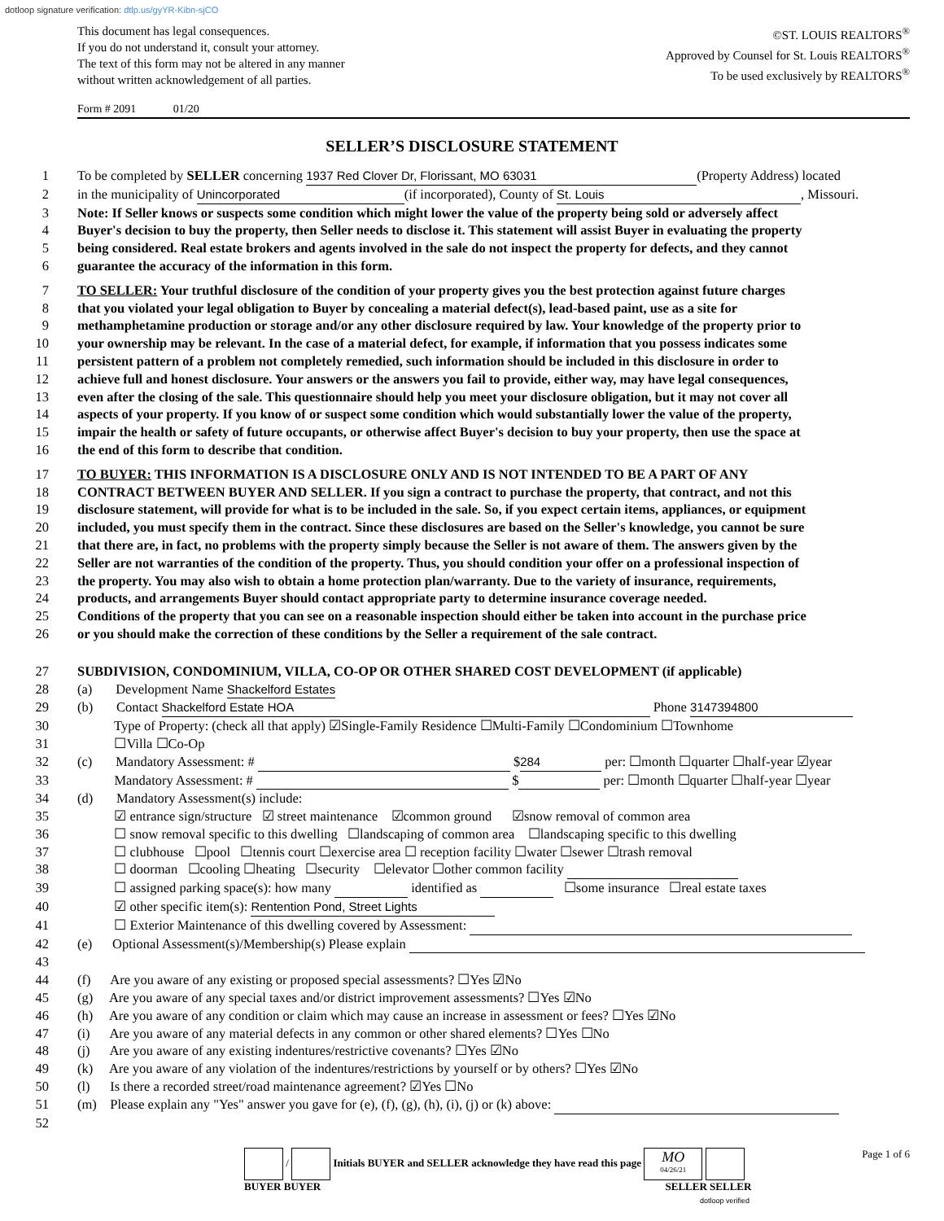dotloop signature verification: dtlp.us/gyYR-Kibn-sjCO
This document has legal consequences.
If you do not understand it, consult your attorney.
The text of this form may not be altered in any manner
without written acknowledgement of all parties.
©ST. LOUIS REALTORS<sup>®</sup>
Approved by Counsel for St. Louis REALTORS<sup>®</sup>
To be used exclusively by REALTORS<sup>®</sup>
Form # 2091 01/20
SELLER’S DISCLOSURE STATEMENT
1 To be completed by SELLER concerning 1937 Red Clover Dr, Florissant, MO 63031 (Property Address) located
2 in the municipality of Unincorporated (if incorporated), County of St. Louis, Missouri.
3 Note: If Seller knows or suspects some condition which might lower the value of the property being sold or adversely affect
4 Buyer's decision to buy the property, then Seller needs to disclose it. This statement will assist Buyer in evaluating the property
5 being considered. Real estate brokers and agents involved in the sale do not inspect the property for defects, and they cannot
6 guarantee the accuracy of the information in this form.
7 TO SELLER: Your truthful disclosure of the condition of your property gives you the best protection against future charges
8 that you violated your legal obligation to Buyer by concealing a material defect(s), lead-based paint, use as a site for
9 methamphetamine production or storage and/or any other disclosure required by law. Your knowledge of the property prior to
10 your ownership may be relevant. In the case of a material defect, for example, if information that you possess indicates some
11 persistent pattern of a problem not completely remedied, such information should be included in this disclosure in order to
12 achieve full and honest disclosure. Your answers or the answers you fail to provide, either way, may have legal consequences,
13 even after the closing of the sale. This questionnaire should help you meet your disclosure obligation, but it may not cover all
14 aspects of your property. If you know of or suspect some condition which would substantially lower the value of the property,
15 impair the health or safety of future occupants, or otherwise affect Buyer's decision to buy your property, then use the space at
16 the end of this form to describe that condition.
17 TO BUYER: THIS INFORMATION IS A DISCLOSURE ONLY AND IS NOT INTENDED TO BE A PART OF ANY
18 CONTRACT BETWEEN BUYER AND SELLER. If you sign a contract to purchase the property, that contract, and not this
19 disclosure statement, will provide for what is to be included in the sale. So, if you expect certain items, appliances, or equipment
20 included, you must specify them in the contract. Since these disclosures are based on the Seller's knowledge, you cannot be sure
21 that there are, in fact, no problems with the property simply because the Seller is not aware of them. The answers given by the
22 Seller are not warranties of the condition of the property. Thus, you should condition your offer on a professional inspection of
23 the property. You may also wish to obtain a home protection plan/warranty. Due to the variety of insurance, requirements,
24 products, and arrangements Buyer should contact appropriate party to determine insurance coverage needed.
25 Conditions of the property that you can see on a reasonable inspection should either be taken into account in the purchase price
26 or you should make the correction of these conditions by the Seller a requirement of the sale contract.
27 SUBDIVISION, CONDOMINIUM, VILLA, CO-OP OR OTHER SHARED COST DEVELOPMENT (if applicable)
28 (a) Development Name Shackelford Estates
29 (b) Contact Shackelford Estate HOA Phone 3147394800
30 Type of Property: (check all that apply) ☑Single-Family Residence ☐Multi-Family ☐Condominium ☐Townhome
31 ☐Villa ☐Co-Op
32 (c) Mandatory Assessment: # $ 284 per: ☐month ☐quarter ☐half-year ☑year
33 Mandatory Assessment: # $ per: ☐month ☐quarter ☐half-year ☐year
34 (d) Mandatory Assessment(s) include:
35 ☑ entrance sign/structure ☑ street maintenance ☑common ground ☑snow removal of common area
36 ☐ snow removal specific to this dwelling ☐landscaping of common area ☐landscaping specific to this dwelling
37 ☐ clubhouse ☐pool ☐tennis court ☐exercise area ☐ reception facility ☐water ☐sewer ☐trash removal
38 ☐ doorman ☐cooling ☐heating ☐security ☐elevator ☐other common facility
39 ☐ assigned parking space(s): how many identified as ☐some insurance ☐real estate taxes
40 ☑ other specific item(s): Rentention Pond, Street Lights
41 ☐ Exterior Maintenance of this dwelling covered by Assessment:
42 (e) Optional Assessment(s)/Membership(s) Please explain
43
44 (f) Are you aware of any existing or proposed special assessments? ☐Yes ☑No
45 (g) Are you aware of any special taxes and/or district improvement assessments? ☐Yes ☑No
46 (h) Are you aware of any condition or claim which may cause an increase in assessment or fees? ☐Yes ☑No
47 (i) Are you aware of any material defects in any common or other shared elements? ☐Yes ☐No
48 (j) Are you aware of any existing indentures/restrictive covenants? ☐Yes ☑No
49 (k) Are you aware of any violation of the indentures/restrictions by yourself or by others? ☐Yes ☑No
50 (l) Is there a recorded street/road maintenance agreement? ☑Yes ☐No
51 (m) Please explain any "Yes" answer you gave for (e), (f), (g), (h), (i), (j) or (k) above:
52
/ Initials BUYER and SELLER acknowledge they have read this page MO
04/26/21
BUYER BUYER SELLER SELLER
dotloop verified
Page 1 of 6